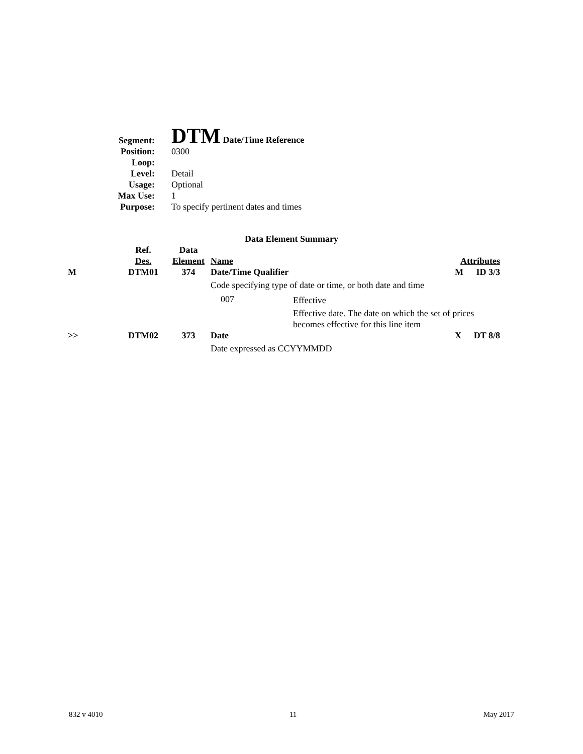| Segment: | DTM Date/Time Reference |
| Position: | 0300 |
| Loop: | |
| Level: | Detail |
| Usage: | Optional |
| Max Use: | 1 |
| Purpose: | To specify pertinent dates and times |
Data Element Summary
| | Ref. Des. | Data Element | Name | | Attributes | |
| --- | --- | --- | --- | --- | --- | --- |
| M | DTM01 | 374 | Date/Time Qualifier | | M | ID 3/3 |
| | | | Code specifying type of date or time, or both date and time | | | |
| | | | 007 | Effective | | |
| | | | | Effective date. The date on which the set of prices becomes effective for this line item | | |
| >> | DTM02 | 373 | Date | | X | DT 8/8 |
| | | | Date expressed as CCYYMMDD | | | |
832 v 4010 11 May 2017